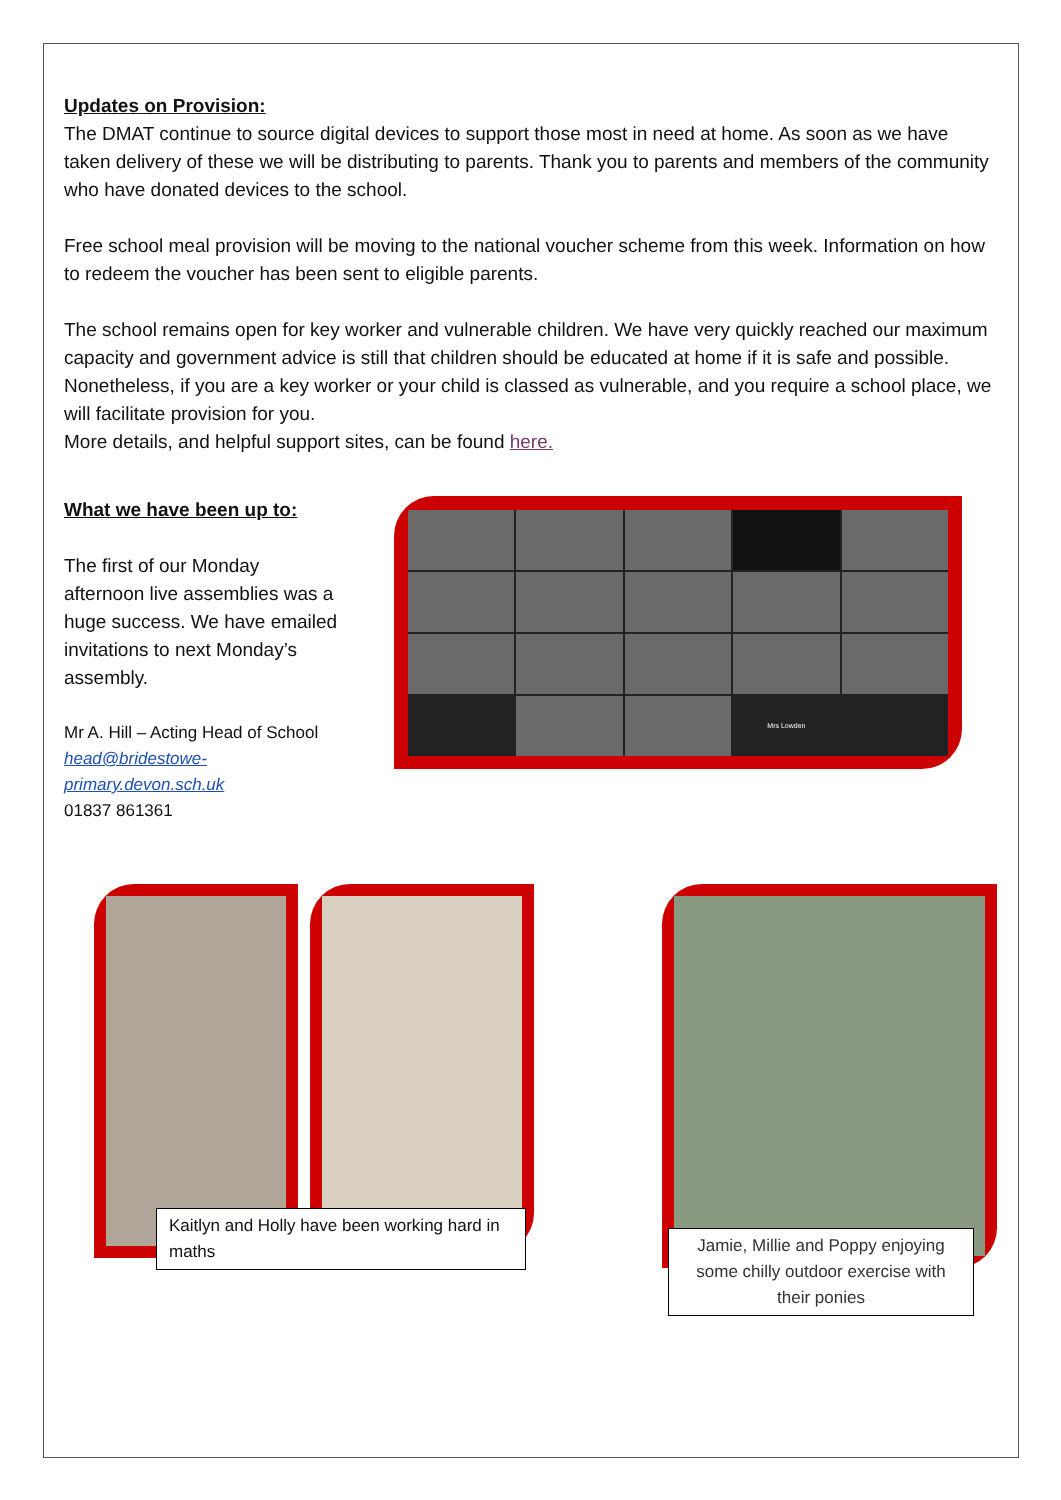Updates on Provision:
The DMAT continue to source digital devices to support those most in need at home. As soon as we have taken delivery of these we will be distributing to parents. Thank you to parents and members of the community who have donated devices to the school.
Free school meal provision will be moving to the national voucher scheme from this week. Information on how to redeem the voucher has been sent to eligible parents.
The school remains open for key worker and vulnerable children. We have very quickly reached our maximum capacity and government advice is still that children should be educated at home if it is safe and possible. Nonetheless, if you are a key worker or your child is classed as vulnerable, and you require a school place, we will facilitate provision for you.
More details, and helpful support sites, can be found here.
What we have been up to:
The first of our Monday afternoon live assemblies was a huge success. We have emailed invitations to next Monday’s assembly.
Mr A. Hill – Acting Head of School
head@bridestowe-primary.devon.sch.uk
01837 861361
Mrs Lowden
Kaitlyn and Holly have been working hard in maths
Jamie, Millie and Poppy enjoying some chilly outdoor exercise with their ponies